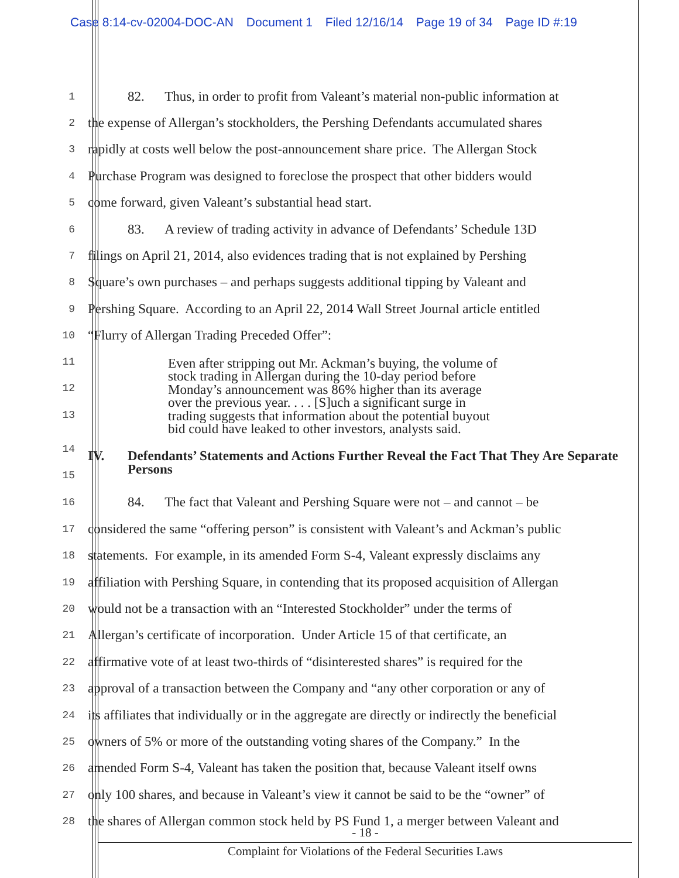Case 8:14-cv-02004-DOC-AN Document 1 Filed 12/16/14 Page 19 of 34 Page ID #:19
1
82. Thus, in order to profit from Valeant’s material non-public information at
2
the expense of Allergan’s stockholders, the Pershing Defendants accumulated shares
3
rapidly at costs well below the post-announcement share price. The Allergan Stock
4
Purchase Program was designed to foreclose the prospect that other bidders would
5
come forward, given Valeant’s substantial head start.
6
83. A review of trading activity in advance of Defendants’ Schedule 13D
7
filings on April 21, 2014, also evidences trading that is not explained by Pershing
8
Square’s own purchases – and perhaps suggests additional tipping by Valeant and
9
Pershing Square. According to an April 22, 2014 Wall Street Journal article entitled
10
“Flurry of Allergan Trading Preceded Offer”:
11
12
13
Even after stripping out Mr. Ackman’s buying, the volume of
stock trading in Allergan during the 10-day period before
Monday’s announcement was 86% higher than its average
over the previous year. . . . [S]uch a significant surge in
trading suggests that information about the potential buyout
bid could have leaked to other investors, analysts said.
14
15
IV. Defendants’ Statements and Actions Further Reveal the Fact That They Are Separate Persons
16
84. The fact that Valeant and Pershing Square were not – and cannot – be
17
considered the same “offering person” is consistent with Valeant’s and Ackman’s public
18
statements. For example, in its amended Form S-4, Valeant expressly disclaims any
19
affiliation with Pershing Square, in contending that its proposed acquisition of Allergan
20
would not be a transaction with an “Interested Stockholder” under the terms of
21
Allergan’s certificate of incorporation. Under Article 15 of that certificate, an
22
affirmative vote of at least two-thirds of “disinterested shares” is required for the
23
approval of a transaction between the Company and “any other corporation or any of
24
its affiliates that individually or in the aggregate are directly or indirectly the beneficial
25
owners of 5% or more of the outstanding voting shares of the Company.” In the
26
amended Form S-4, Valeant has taken the position that, because Valeant itself owns
27
only 100 shares, and because in Valeant’s view it cannot be said to be the “owner” of
28
the shares of Allergan common stock held by PS Fund 1, a merger between Valeant and
- 18 -
Complaint for Violations of the Federal Securities Laws